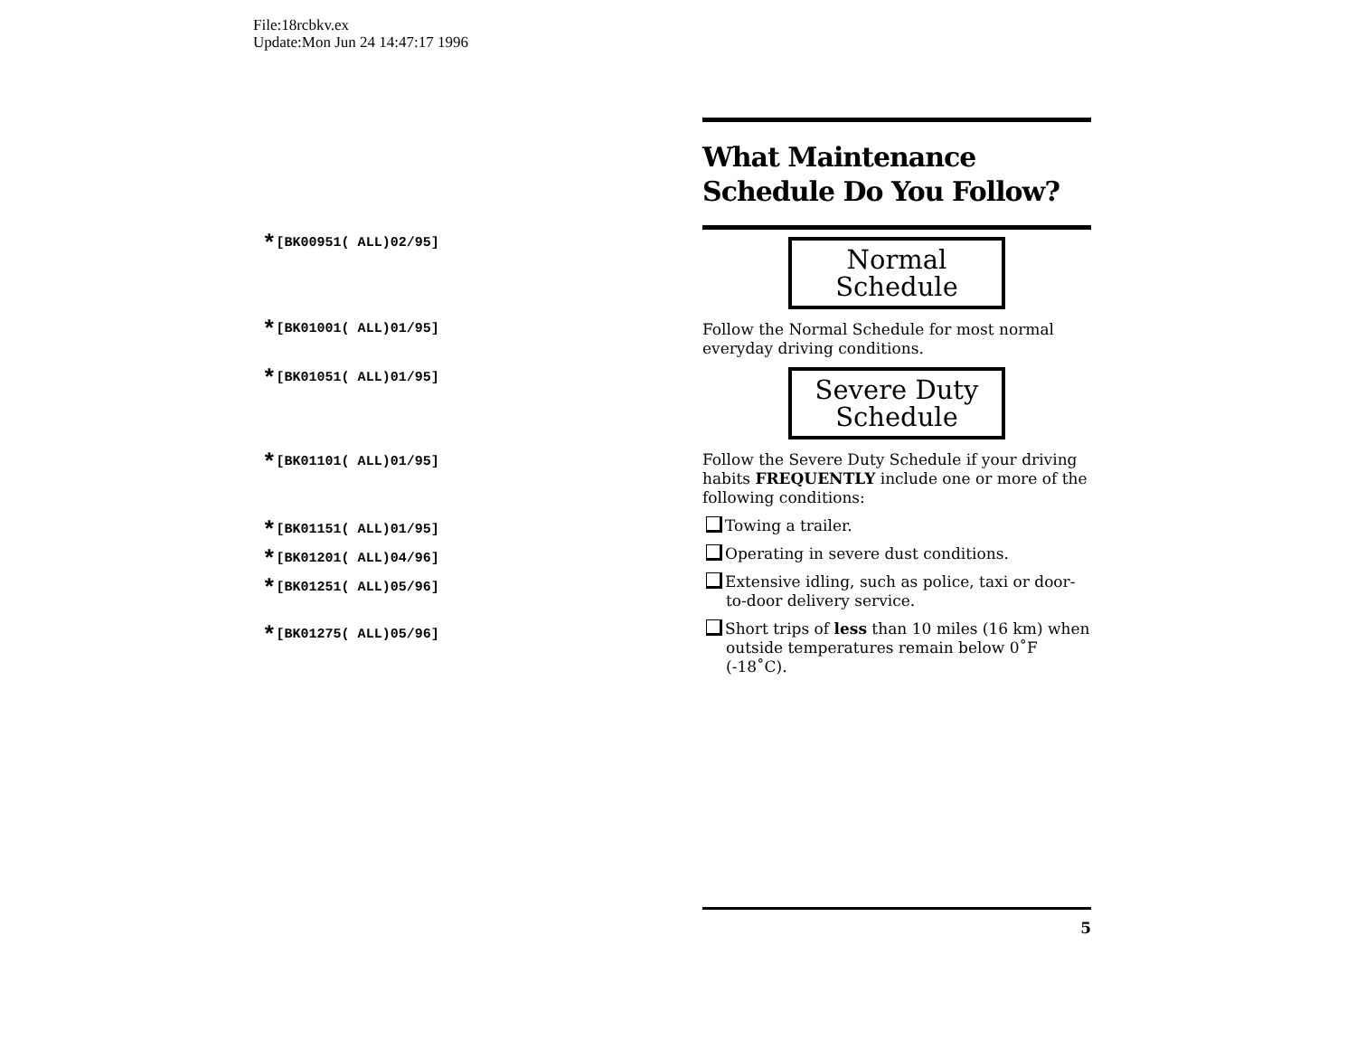File:18rcbkv.ex
Update:Mon Jun 24 14:47:17 1996
*[BK00951( ALL)02/95]
*[BK01001( ALL)01/95]
*[BK01051( ALL)01/95]
*[BK01101( ALL)01/95]
*[BK01151( ALL)01/95]
*[BK01201( ALL)04/96]
*[BK01251( ALL)05/96]
*[BK01275( ALL)05/96]
What Maintenance
Schedule Do You Follow?
Normal
Schedule
Follow the Normal Schedule for most normal everyday driving conditions.
Severe Duty
Schedule
Follow the Severe Duty Schedule if your driving habits FREQUENTLY include one or more of the following conditions:
Towing a trailer.
Operating in severe dust conditions.
Extensive idling, such as police, taxi or door-to-door delivery service.
Short trips of less than 10 miles (16 km) when outside temperatures remain below 0˚F (-18˚C).
5